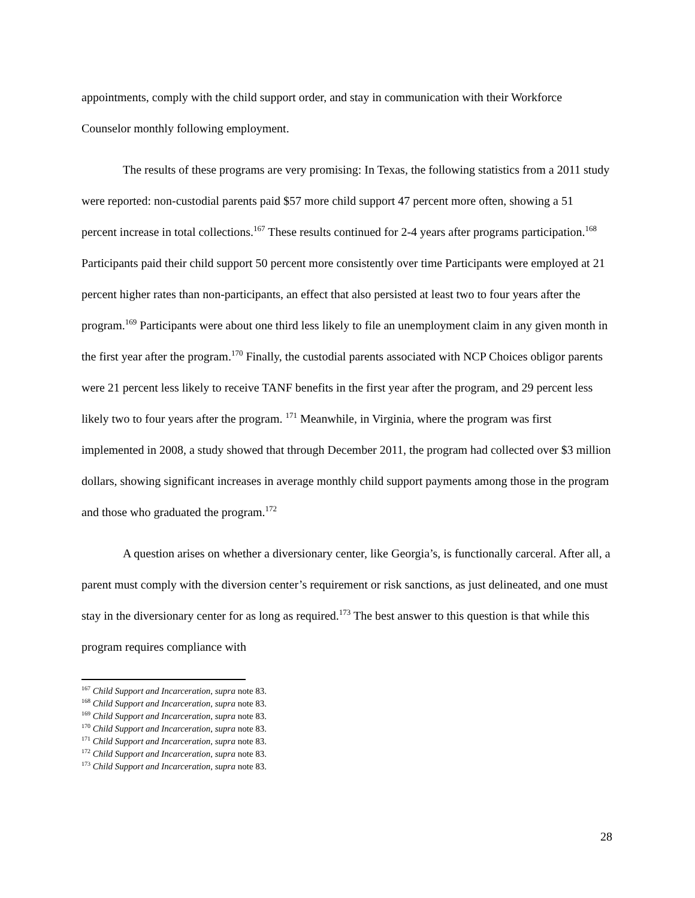appointments, comply with the child support order, and stay in communication with their Workforce Counselor monthly following employment.
The results of these programs are very promising: In Texas, the following statistics from a 2011 study were reported: non-custodial parents paid $57 more child support 47 percent more often, showing a 51 percent increase in total collections.<sup>167</sup> These results continued for 2-4 years after programs participation.<sup>168</sup> Participants paid their child support 50 percent more consistently over time Participants were employed at 21 percent higher rates than non-participants, an effect that also persisted at least two to four years after the program.<sup>169</sup> Participants were about one third less likely to file an unemployment claim in any given month in the first year after the program.<sup>170</sup> Finally, the custodial parents associated with NCP Choices obligor parents were 21 percent less likely to receive TANF benefits in the first year after the program, and 29 percent less likely two to four years after the program. <sup>171</sup> Meanwhile, in Virginia, where the program was first implemented in 2008, a study showed that through December 2011, the program had collected over $3 million dollars, showing significant increases in average monthly child support payments among those in the program and those who graduated the program.<sup>172</sup>
A question arises on whether a diversionary center, like Georgia’s, is functionally carceral. After all, a parent must comply with the diversion center’s requirement or risk sanctions, as just delineated, and one must stay in the diversionary center for as long as required.<sup>173</sup> The best answer to this question is that while this program requires compliance with
<sup>167</sup> Child Support and Incarceration, supra note 83.
<sup>168</sup> Child Support and Incarceration, supra note 83.
<sup>169</sup> Child Support and Incarceration, supra note 83.
<sup>170</sup> Child Support and Incarceration, supra note 83.
<sup>171</sup> Child Support and Incarceration, supra note 83.
<sup>172</sup> Child Support and Incarceration, supra note 83.
<sup>173</sup> Child Support and Incarceration, supra note 83.
28